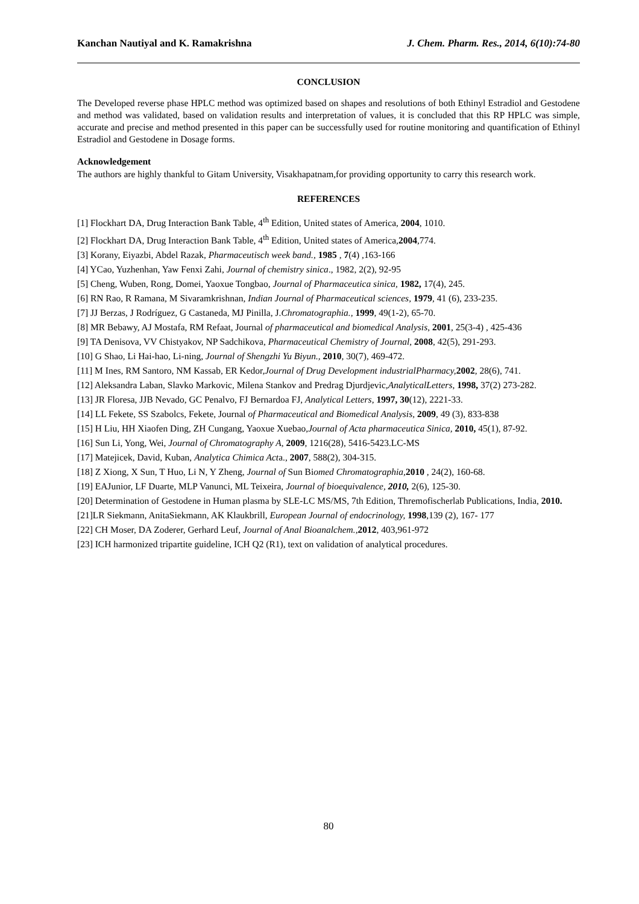Kanchan Nautiyal and K. Ramakrishna J. Chem. Pharm. Res., 2014, 6(10):74-80
CONCLUSION
The Developed reverse phase HPLC method was optimized based on shapes and resolutions of both Ethinyl Estradiol and Gestodene and method was validated, based on validation results and interpretation of values, it is concluded that this RP HPLC was simple, accurate and precise and method presented in this paper can be successfully used for routine monitoring and quantification of Ethinyl Estradiol and Gestodene in Dosage forms.
Acknowledgement
The authors are highly thankful to Gitam University, Visakhapatnam,for providing opportunity to carry this research work.
REFERENCES
[1] Flockhart DA, Drug Interaction Bank Table, 4<sup>th</sup> Edition, United states of America, 2004, 1010.
[2] Flockhart DA, Drug Interaction Bank Table, 4<sup>th</sup> Edition, United states of America,2004,774.
[3] Korany, Eiyazbi, Abdel Razak, Pharmaceutisch week band., 1985 , 7(4) ,163-166
[4] YCao, Yuzhenhan, Yaw Fenxi Zahi, Journal of chemistry sinica., 1982, 2(2), 92-95
[5] Cheng, Wuben, Rong, Domei, Yaoxue Tongbao, Journal of Pharmaceutica sinica, 1982, 17(4), 245.
[6] RN Rao, R Ramana, M Sivaramkrishnan, Indian Journal of Pharmaceutical sciences, 1979, 41 (6), 233-235.
[7] JJ Berzas, J Rodríguez, G Castaneda, MJ Pinilla, J.Chromatographia., 1999, 49(1-2), 65-70.
[8] MR Bebawy, AJ Mostafa, RM Refaat, Journal of pharmaceutical and biomedical Analysis, 2001, 25(3-4) , 425-436
[9] TA Denisova, VV Chistyakov, NP Sadchikova, Pharmaceutical Chemistry of Journal, 2008, 42(5), 291-293.
[10] G Shao, Li Hai-hao, Li-ning, Journal of Shengzhi Yu Biyun., 2010, 30(7), 469-472.
[11] M Ines, RM Santoro, NM Kassab, ER Kedor,Journal of Drug Development industrialPharmacy, 2002, 28(6), 741.
[12] Aleksandra Laban, Slavko Markovic, Milena Stankov and Predrag Djurdjevic,AnalyticalLetters, 1998, 37(2) 273-282.
[13] JR Floresa, JJB Nevado, GC Penalvo, FJ Bernardoa FJ, Analytical Letters, 1997, 30(12), 2221-33.
[14] LL Fekete, SS Szabolcs, Fekete, Journal of Pharmaceutical and Biomedical Analysis, 2009, 49 (3), 833-838
[15] H Liu, HH Xiaofen Ding, ZH Cungang, Yaoxue Xuebao,Journal of Acta pharmaceutica Sinica, 2010, 45(1), 87-92.
[16] Sun Li, Yong, Wei, Journal of Chromatography A, 2009, 1216(28), 5416-5423.LC-MS
[17] Matejicek, David, Kuban, Analytica Chimica Acta., 2007, 588(2), 304-315.
[18] Z Xiong, X Sun, T Huo, Li N, Y Zheng, Journal of Sun Biomed Chromatographia,2010 , 24(2), 160-68.
[19] EAJunior, LF Duarte, MLP Vanunci, ML Teixeira, Journal of bioequivalence, 2010, 2(6), 125-30.
[20] Determination of Gestodene in Human plasma by SLE-LC MS/MS, 7th Edition, Thremofischerlab Publications, India, 2010.
[21]LR Siekmann, AnitaSiekmann, AK Klaukbrill, European Journal of endocrinology, 1998,139 (2), 167- 177
[22] CH Moser, DA Zoderer, Gerhard Leuf, Journal of Anal Bioanalchem.,2012, 403,961-972
[23] ICH harmonized tripartite guideline, ICH Q2 (R1), text on validation of analytical procedures.
80